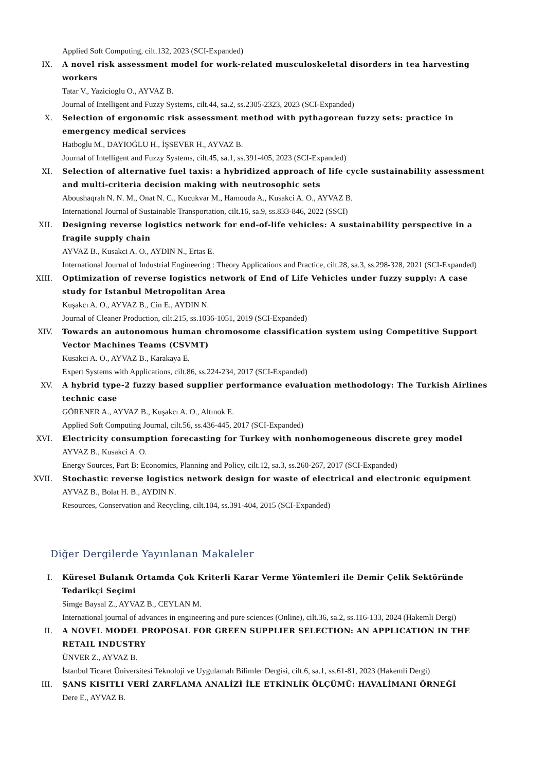Applied Soft Computing, cilt.132, 2023 (SCI-Expanded)
IX. A novel risk assessment model for work-related musculoskeletal disorders in tea harvesting workers
Tatar V., Yazicioglu O., AYVAZ B.
Journal of Intelligent and Fuzzy Systems, cilt.44, sa.2, ss.2305-2323, 2023 (SCI-Expanded)
X. Selection of ergonomic risk assessment method with pythagorean fuzzy sets: practice in emergency medical services
Hatboglu M., DAYIOĞLU H., İŞSEVER H., AYVAZ B.
Journal of Intelligent and Fuzzy Systems, cilt.45, sa.1, ss.391-405, 2023 (SCI-Expanded)
XI. Selection of alternative fuel taxis: a hybridized approach of life cycle sustainability assessment and multi-criteria decision making with neutrosophic sets
Aboushaqrah N. N. M., Onat N. C., Kucukvar M., Hamouda A., Kusakci A. O., AYVAZ B.
International Journal of Sustainable Transportation, cilt.16, sa.9, ss.833-846, 2022 (SSCI)
XII. Designing reverse logistics network for end-of-life vehicles: A sustainability perspective in a fragile supply chain
AYVAZ B., Kusakci A. O., AYDIN N., Ertas E.
International Journal of Industrial Engineering : Theory Applications and Practice, cilt.28, sa.3, ss.298-328, 2021 (SCI-Expanded)
XIII. Optimization of reverse logistics network of End of Life Vehicles under fuzzy supply: A case study for Istanbul Metropolitan Area
Kuşakcı A. O., AYVAZ B., Cin E., AYDIN N.
Journal of Cleaner Production, cilt.215, ss.1036-1051, 2019 (SCI-Expanded)
XIV. Towards an autonomous human chromosome classification system using Competitive Support Vector Machines Teams (CSVMT)
Kusakci A. O., AYVAZ B., Karakaya E.
Expert Systems with Applications, cilt.86, ss.224-234, 2017 (SCI-Expanded)
XV. A hybrid type-2 fuzzy based supplier performance evaluation methodology: The Turkish Airlines technic case
GÖRENER A., AYVAZ B., Kuşakcı A. O., Altınok E.
Applied Soft Computing Journal, cilt.56, ss.436-445, 2017 (SCI-Expanded)
XVI. Electricity consumption forecasting for Turkey with nonhomogeneous discrete grey model
AYVAZ B., Kusakci A. O.
Energy Sources, Part B: Economics, Planning and Policy, cilt.12, sa.3, ss.260-267, 2017 (SCI-Expanded)
XVII. Stochastic reverse logistics network design for waste of electrical and electronic equipment
AYVAZ B., Bolat H. B., AYDIN N.
Resources, Conservation and Recycling, cilt.104, ss.391-404, 2015 (SCI-Expanded)
Diğer Dergilerde Yayınlanan Makaleler
I. Küresel Bulanık Ortamda Çok Kriterli Karar Verme Yöntemleri ile Demir Çelik Sektöründe Tedarikçi Seçimi
Simge Baysal Z., AYVAZ B., CEYLAN M.
International journal of advances in engineering and pure sciences (Online), cilt.36, sa.2, ss.116-133, 2024 (Hakemli Dergi)
II. A NOVEL MODEL PROPOSAL FOR GREEN SUPPLIER SELECTION: AN APPLICATION IN THE RETAIL INDUSTRY
ÜNVER Z., AYVAZ B.
İstanbul Ticaret Üniversitesi Teknoloji ve Uygulamalı Bilimler Dergisi, cilt.6, sa.1, ss.61-81, 2023 (Hakemli Dergi)
III. ŞANS KISITLI VERİ ZARFLAMA ANALİZİ İLE ETKİNLİK ÖLÇÜMÜ: HAVALİMANI ÖRNEĞİ
Dere E., AYVAZ B.